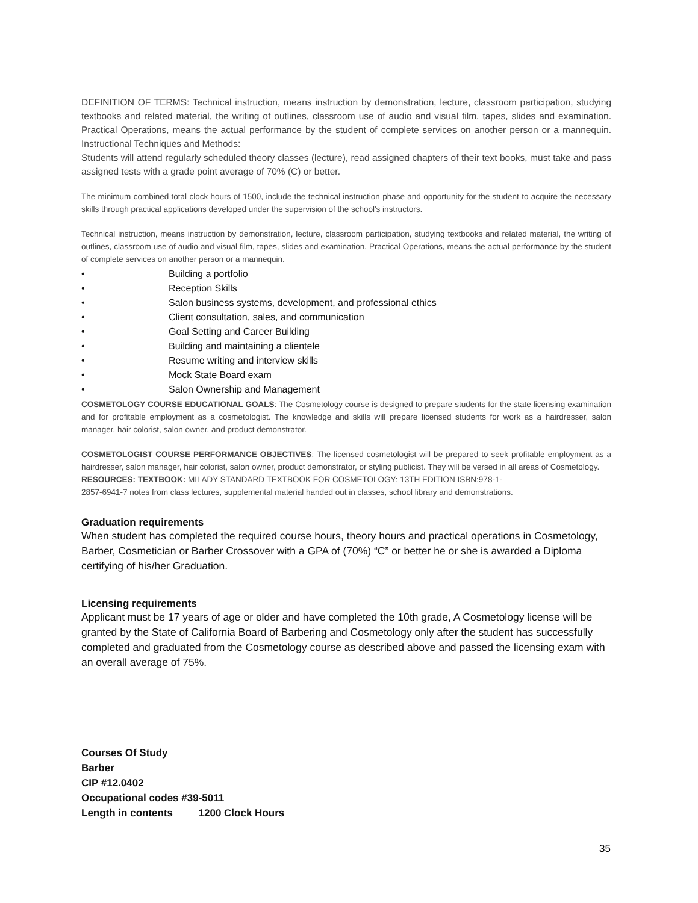DEFINITION OF TERMS: Technical instruction, means instruction by demonstration, lecture, classroom participation, studying textbooks and related material, the writing of outlines, classroom use of audio and visual film, tapes, slides and examination. Practical Operations, means the actual performance by the student of complete services on another person or a mannequin. Instructional Techniques and Methods:
Students will attend regularly scheduled theory classes (lecture), read assigned chapters of their text books, must take and pass assigned tests with a grade point average of 70% (C) or better.
The minimum combined total clock hours of 1500, include the technical instruction phase and opportunity for the student to acquire the necessary skills through practical applications developed under the supervision of the school's instructors.
Technical instruction, means instruction by demonstration, lecture, classroom participation, studying textbooks and related material, the writing of outlines, classroom use of audio and visual film, tapes, slides and examination. Practical Operations, means the actual performance by the student of complete services on another person or a mannequin.
• Building a portfolio
• Reception Skills
• Salon business systems, development, and professional ethics
• Client consultation, sales, and communication
• Goal Setting and Career Building
• Building and maintaining a clientele
• Resume writing and interview skills
• Mock State Board exam
• Salon Ownership and Management
COSMETOLOGY COURSE EDUCATIONAL GOALS: The Cosmetology course is designed to prepare students for the state licensing examination and for profitable employment as a cosmetologist. The knowledge and skills will prepare licensed students for work as a hairdresser, salon manager, hair colorist, salon owner, and product demonstrator.
COSMETOLOGIST COURSE PERFORMANCE OBJECTIVES: The licensed cosmetologist will be prepared to seek profitable employment as a hairdresser, salon manager, hair colorist, salon owner, product demonstrator, or styling publicist. They will be versed in all areas of Cosmetology.
RESOURCES: TEXTBOOK: MILADY STANDARD TEXTBOOK FOR COSMETOLOGY: 13TH EDITION ISBN:978-1-
2857-6941-7 notes from class lectures, supplemental material handed out in classes, school library and demonstrations.
Graduation requirements
When student has completed the required course hours, theory hours and practical operations in Cosmetology, Barber, Cosmetician or Barber Crossover with a GPA of (70%) “C” or better he or she is awarded a Diploma certifying of his/her Graduation.
Licensing requirements
Applicant must be 17 years of age or older and have completed the 10th grade, A Cosmetology license will be granted by the State of California Board of Barbering and Cosmetology only after the student has successfully completed and graduated from the Cosmetology course as described above and passed the licensing exam with an overall average of 75%.
Courses Of Study
Barber
CIP #12.0402
Occupational codes #39-5011
Length in contents 1200 Clock Hours
35